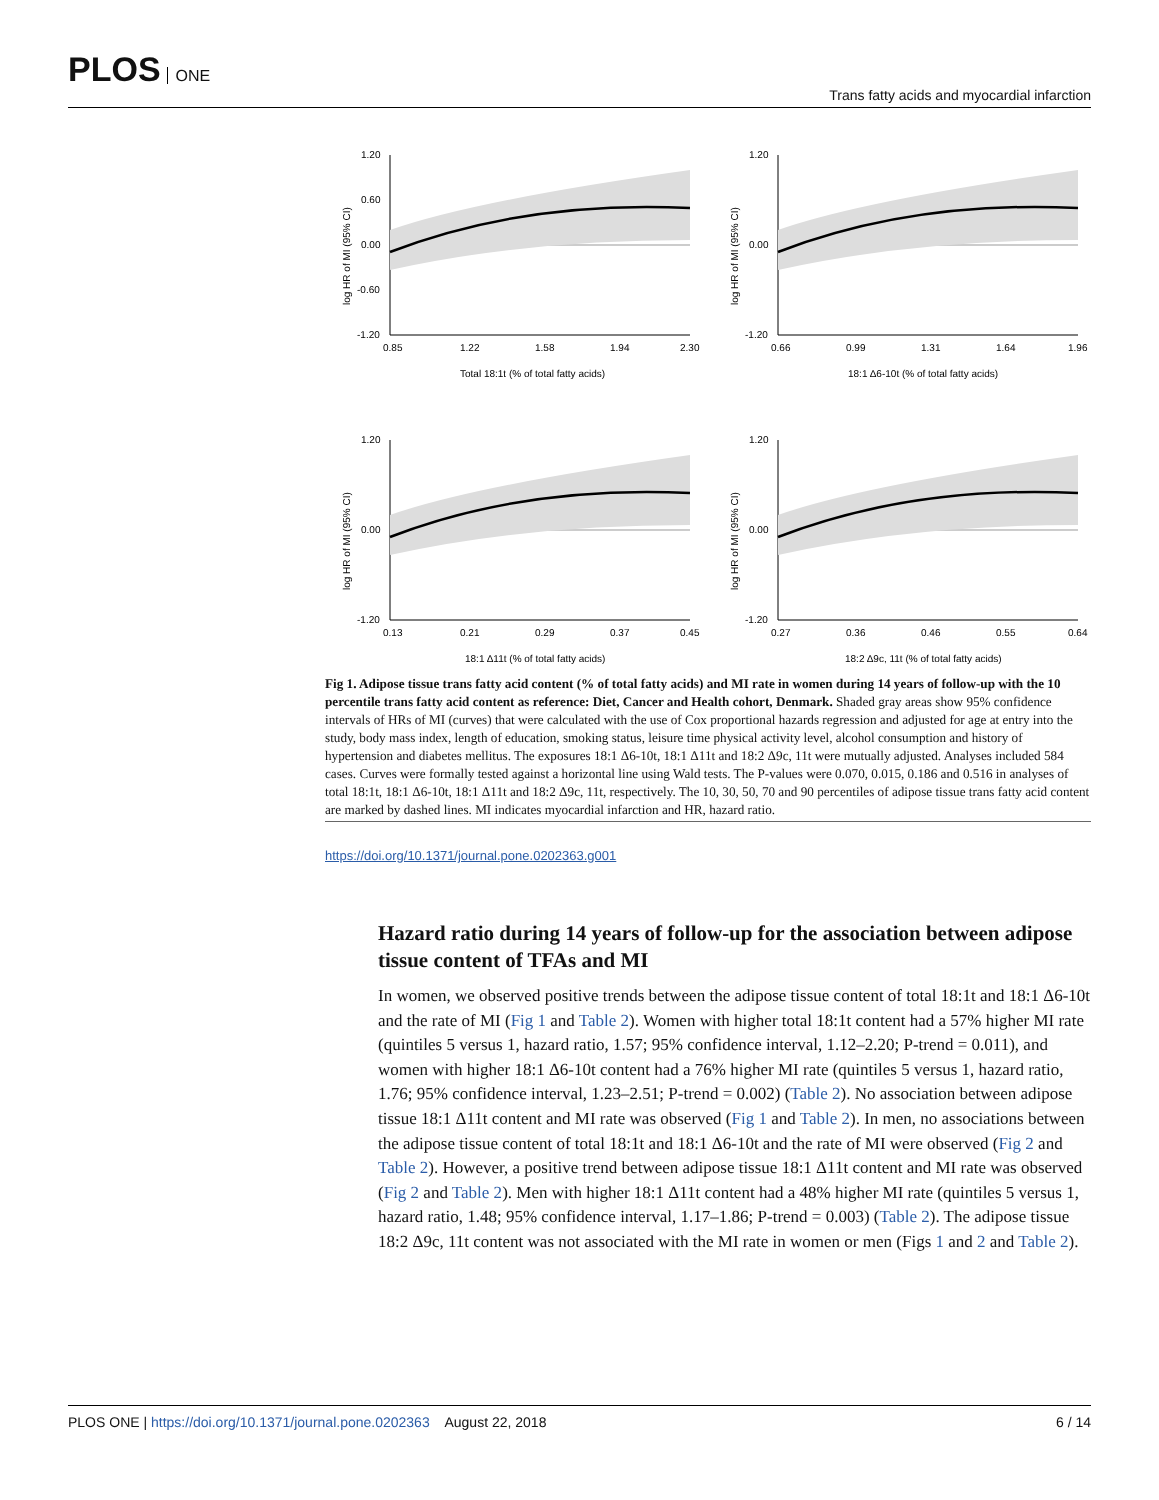PLOS ONE
Trans fatty acids and myocardial infarction
log HR of MI (95% CI)
1.20
0.60
0.00
-0.60
-1.20
0.85
1.22
1.58
1.94
2.30
Total 18:1t (% of total fatty acids)
1.20
0.00
-1.20
0.66
0.99
1.31
1.64
1.96
18:1 Δ6-10t (% of total fatty acids)
1.20
0.00
-1.20
0.13
0.21
0.29
0.37
0.45
18:1 Δ11t (% of total fatty acids)
1.20
0.00
-1.20
0.27
0.36
0.46
0.55
0.64
18:2 Δ9c, 11t (% of total fatty acids)
Fig 1. Adipose tissue trans fatty acid content (% of total fatty acids) and MI rate in women during 14 years of follow-up with the 10 percentile trans fatty acid content as reference: Diet, Cancer and Health cohort, Denmark. Shaded gray areas show 95% confidence intervals of HRs of MI (curves) that were calculated with the use of Cox proportional hazards regression and adjusted for age at entry into the study, body mass index, length of education, smoking status, leisure time physical activity level, alcohol consumption and history of hypertension and diabetes mellitus. The exposures 18:1 Δ6-10t, 18:1 Δ11t and 18:2 Δ9c, 11t were mutually adjusted. Analyses included 584 cases. Curves were formally tested against a horizontal line using Wald tests. The P-values were 0.070, 0.015, 0.186 and 0.516 in analyses of total 18:1t, 18:1 Δ6-10t, 18:1 Δ11t and 18:2 Δ9c, 11t, respectively. The 10, 30, 50, 70 and 90 percentiles of adipose tissue trans fatty acid content are marked by dashed lines. MI indicates myocardial infarction and HR, hazard ratio.
https://doi.org/10.1371/journal.pone.0202363.g001
Hazard ratio during 14 years of follow-up for the association between adipose tissue content of TFAs and MI
In women, we observed positive trends between the adipose tissue content of total 18:1t and 18:1 Δ6-10t and the rate of MI (Fig 1 and Table 2). Women with higher total 18:1t content had a 57% higher MI rate (quintiles 5 versus 1, hazard ratio, 1.57; 95% confidence interval, 1.12–2.20; P-trend = 0.011), and women with higher 18:1 Δ6-10t content had a 76% higher MI rate (quintiles 5 versus 1, hazard ratio, 1.76; 95% confidence interval, 1.23–2.51; P-trend = 0.002) (Table 2). No association between adipose tissue 18:1 Δ11t content and MI rate was observed (Fig 1 and Table 2). In men, no associations between the adipose tissue content of total 18:1t and 18:1 Δ6-10t and the rate of MI were observed (Fig 2 and Table 2). However, a positive trend between adipose tissue 18:1 Δ11t content and MI rate was observed (Fig 2 and Table 2). Men with higher 18:1 Δ11t content had a 48% higher MI rate (quintiles 5 versus 1, hazard ratio, 1.48; 95% confidence interval, 1.17–1.86; P-trend = 0.003) (Table 2). The adipose tissue 18:2 Δ9c, 11t content was not associated with the MI rate in women or men (Figs 1 and 2 and Table 2).
PLOS ONE | https://doi.org/10.1371/journal.pone.0202363 August 22, 2018
6 / 14